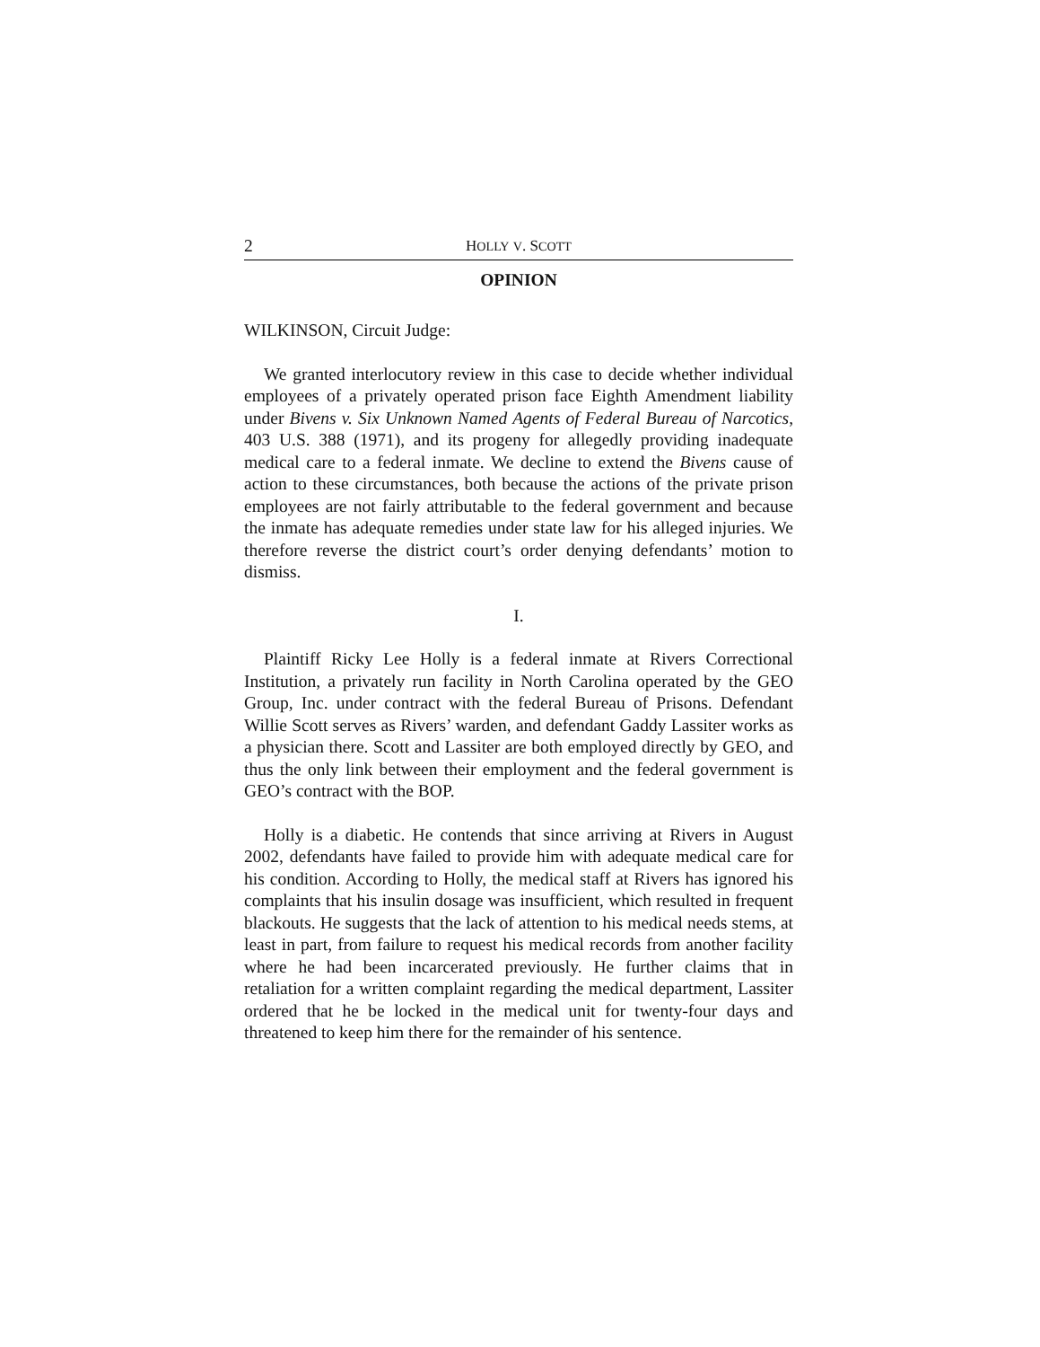2 HOLLY V. SCOTT
OPINION
WILKINSON, Circuit Judge:
We granted interlocutory review in this case to decide whether individual employees of a privately operated prison face Eighth Amendment liability under Bivens v. Six Unknown Named Agents of Federal Bureau of Narcotics, 403 U.S. 388 (1971), and its progeny for allegedly providing inadequate medical care to a federal inmate. We decline to extend the Bivens cause of action to these circumstances, both because the actions of the private prison employees are not fairly attributable to the federal government and because the inmate has adequate remedies under state law for his alleged injuries. We therefore reverse the district court’s order denying defendants’ motion to dismiss.
I.
Plaintiff Ricky Lee Holly is a federal inmate at Rivers Correctional Institution, a privately run facility in North Carolina operated by the GEO Group, Inc. under contract with the federal Bureau of Prisons. Defendant Willie Scott serves as Rivers’ warden, and defendant Gaddy Lassiter works as a physician there. Scott and Lassiter are both employed directly by GEO, and thus the only link between their employment and the federal government is GEO’s contract with the BOP.
Holly is a diabetic. He contends that since arriving at Rivers in August 2002, defendants have failed to provide him with adequate medical care for his condition. According to Holly, the medical staff at Rivers has ignored his complaints that his insulin dosage was insufficient, which resulted in frequent blackouts. He suggests that the lack of attention to his medical needs stems, at least in part, from failure to request his medical records from another facility where he had been incarcerated previously. He further claims that in retaliation for a written complaint regarding the medical department, Lassiter ordered that he be locked in the medical unit for twenty-four days and threatened to keep him there for the remainder of his sentence.